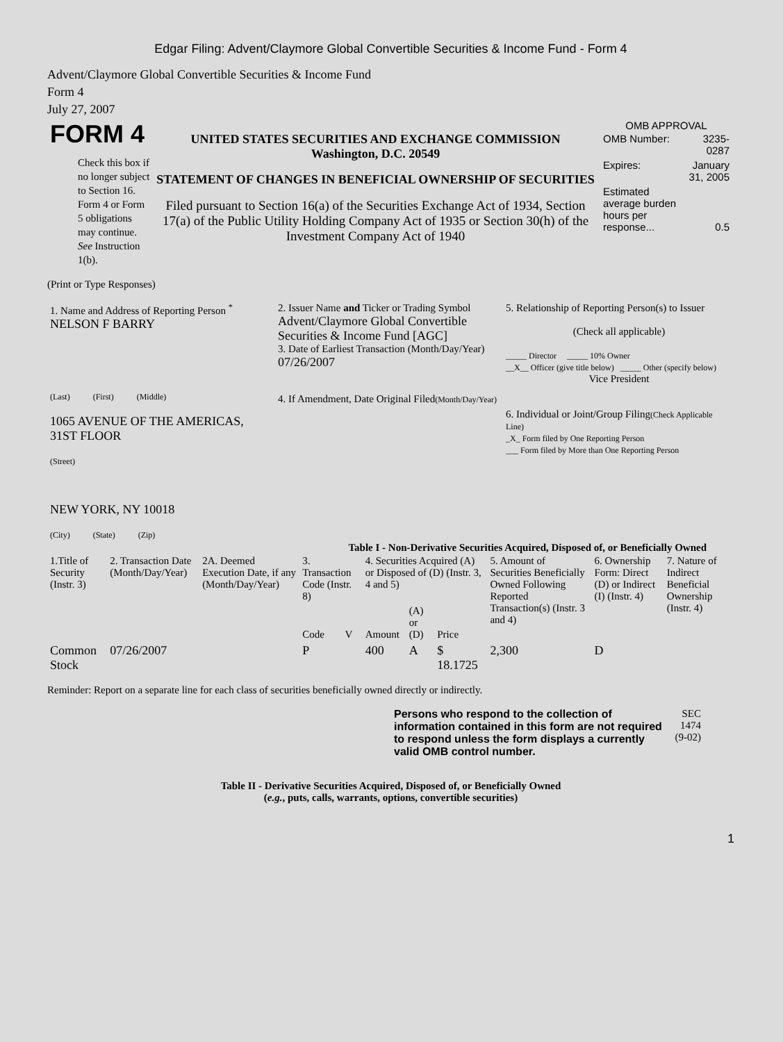Edgar Filing: Advent/Claymore Global Convertible Securities & Income Fund - Form 4
Advent/Claymore Global Convertible Securities & Income Fund
Form 4
July 27, 2007
| FORM 4 Check this box if no longer subject to Section 16. Form 4 or Form 5 obligations may continue. See Instruction 1(b). | UNITED STATES SECURITIES AND EXCHANGE COMMISSION Washington, D.C. 20549 STATEMENT OF CHANGES IN BENEFICIAL OWNERSHIP OF SECURITIES Filed pursuant to Section 16(a) of the Securities Exchange Act of 1934, Section 17(a) of the Public Utility Holding Company Act of 1935 or Section 30(h) of the Investment Company Act of 1940 | OMB APPROVAL / OMB Number: / 3235-0287 / / Expires: / January 31, 2005 / / Estimated average burden hours per response... / 0.5 / |
(Print or Type Responses)
| 1. Name and Address of Reporting Person <sup>*</sup> NELSON F BARRY (Last) (First) (Middle) 1065 AVENUE OF THE AMERICAS, 31ST FLOOR (Street) NEW YORK, NY 10018 (City) (State) (Zip) | 2. Issuer Name and Ticker or Trading Symbol Advent/Claymore Global Convertible Securities & Income Fund [AGC] 3. Date of Earliest Transaction (Month/Day/Year) 07/26/2007 4. If Amendment, Date Original Filed (Month/Day/Year) | 5. Relationship of Reporting Person(s) to Issuer (Check all applicable) _____ Director _____ 10% Owner __X__ Officer (give title below) _____ Other (specify below) Vice President 6. Individual or Joint/Group Filing (Check Applicable Line) _X_ Form filed by One Reporting Person ___ Form filed by More than One Reporting Person |
Table I - Non-Derivative Securities Acquired, Disposed of, or Beneficially Owned
| 1.Title of Security (Instr. 3) | 2. Transaction Date (Month/Day/Year) | 2A. Deemed Execution Date, if any (Month/Day/Year) | 3. Transaction Code (Instr. 8) | | 4. Securities Acquired (A) or Disposed of (D) (Instr. 3, 4 and 5) | | | 5. Amount of Securities Beneficially Owned Following Reported Transaction(s) (Instr. 3 and 4) | 6. Ownership Form: Direct (D) or Indirect (I) (Instr. 4) | 7. Nature of Indirect Beneficial Ownership (Instr. 4) |
| --- | --- | --- | --- | --- | --- | --- | --- | --- | --- | --- |
| | | | Code | V | Amount | (A) or (D) | Price | | | |
| Common Stock | 07/26/2007 | | P | | 400 | A | $ 18.1725 | 2,300 | D | |
Reminder: Report on a separate line for each class of securities beneficially owned directly or indirectly.
| Persons who respond to the collection of information contained in this form are not required to respond unless the form displays a currently valid OMB control number. | SEC 1474 (9-02) |
Table II - Derivative Securities Acquired, Disposed of, or Beneficially Owned
(e.g., puts, calls, warrants, options, convertible securities)
1